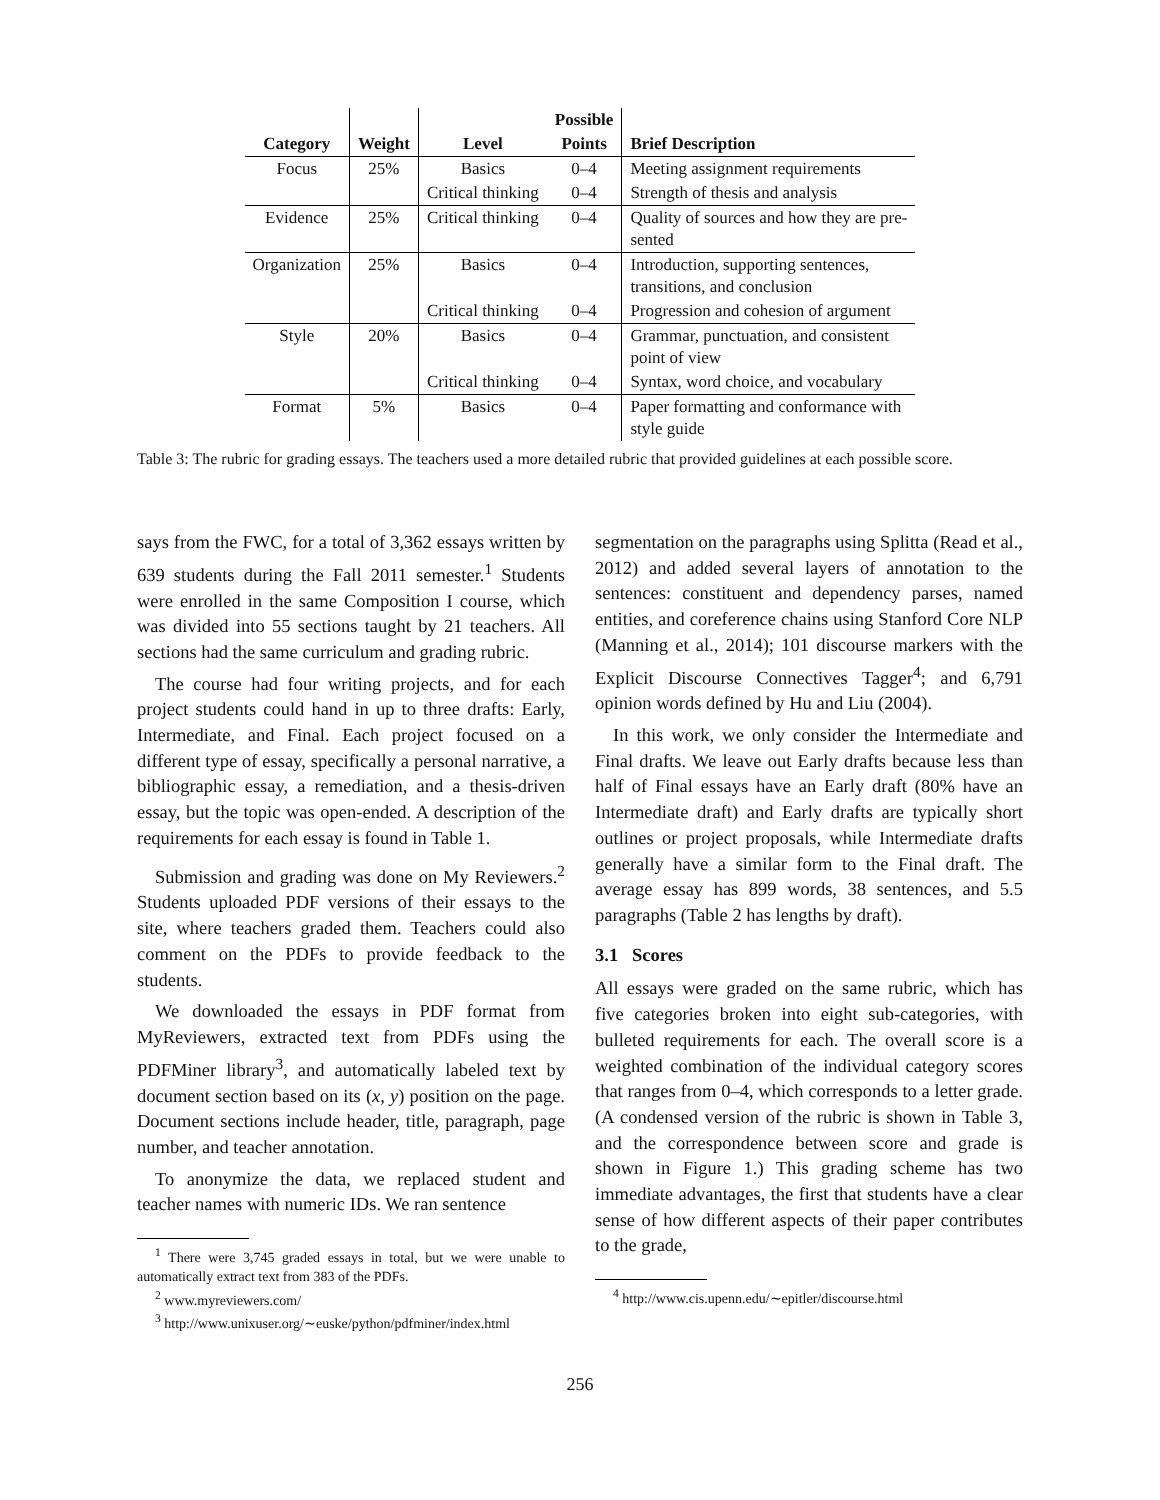| | | | Possible | |
| --- | --- | --- | --- | --- |
| Category | Weight | Level | Points | Brief Description |
| Focus | 25% | Basics | 0–4 | Meeting assignment requirements |
| | | Critical thinking | 0–4 | Strength of thesis and analysis |
| Evidence | 25% | Critical thinking | 0–4 | Quality of sources and how they are pre- sented |
| Organization | 25% | Basics | 0–4 | Introduction, supporting sentences, transitions, and conclusion |
| | | Critical thinking | 0–4 | Progression and cohesion of argument |
| Style | 20% | Basics | 0–4 | Grammar, punctuation, and consistent point of view |
| | | Critical thinking | 0–4 | Syntax, word choice, and vocabulary |
| Format | 5% | Basics | 0–4 | Paper formatting and conformance with style guide |
Table 3: The rubric for grading essays. The teachers used a more detailed rubric that provided guidelines at each possible score.
says from the FWC, for a total of 3,362 essays written by 639 students during the Fall 2011 semester.<sup>1</sup> Students were enrolled in the same Composition I course, which was divided into 55 sections taught by 21 teachers. All sections had the same curriculum and grading rubric.
The course had four writing projects, and for each project students could hand in up to three drafts: Early, Intermediate, and Final. Each project focused on a different type of essay, specifically a personal narrative, a bibliographic essay, a remediation, and a thesis-driven essay, but the topic was open-ended. A description of the requirements for each essay is found in Table 1.
Submission and grading was done on My Reviewers.<sup>2</sup> Students uploaded PDF versions of their essays to the site, where teachers graded them. Teachers could also comment on the PDFs to provide feedback to the students.
We downloaded the essays in PDF format from MyReviewers, extracted text from PDFs using the PDFMiner library<sup>3</sup>, and automatically labeled text by document section based on its (x, y) position on the page. Document sections include header, title, paragraph, page number, and teacher annotation.
To anonymize the data, we replaced student and teacher names with numeric IDs. We ran sentence
<sup>1</sup> There were 3,745 graded essays in total, but we were unable to automatically extract text from 383 of the PDFs.
<sup>2</sup> www.myreviewers.com/
<sup>3</sup> http://www.unixuser.org/∼euske/python/pdfminer/index.html
segmentation on the paragraphs using Splitta (Read et al., 2012) and added several layers of annotation to the sentences: constituent and dependency parses, named entities, and coreference chains using Stanford Core NLP (Manning et al., 2014); 101 discourse markers with the Explicit Discourse Connectives Tagger<sup>4</sup>; and 6,791 opinion words defined by Hu and Liu (2004).
In this work, we only consider the Intermediate and Final drafts. We leave out Early drafts because less than half of Final essays have an Early draft (80% have an Intermediate draft) and Early drafts are typically short outlines or project proposals, while Intermediate drafts generally have a similar form to the Final draft. The average essay has 899 words, 38 sentences, and 5.5 paragraphs (Table 2 has lengths by draft).
3.1 Scores
All essays were graded on the same rubric, which has five categories broken into eight sub-categories, with bulleted requirements for each. The overall score is a weighted combination of the individual category scores that ranges from 0–4, which corresponds to a letter grade. (A condensed version of the rubric is shown in Table 3, and the correspondence between score and grade is shown in Figure 1.) This grading scheme has two immediate advantages, the first that students have a clear sense of how different aspects of their paper contributes to the grade,
<sup>4</sup> http://www.cis.upenn.edu/∼epitler/discourse.html
256